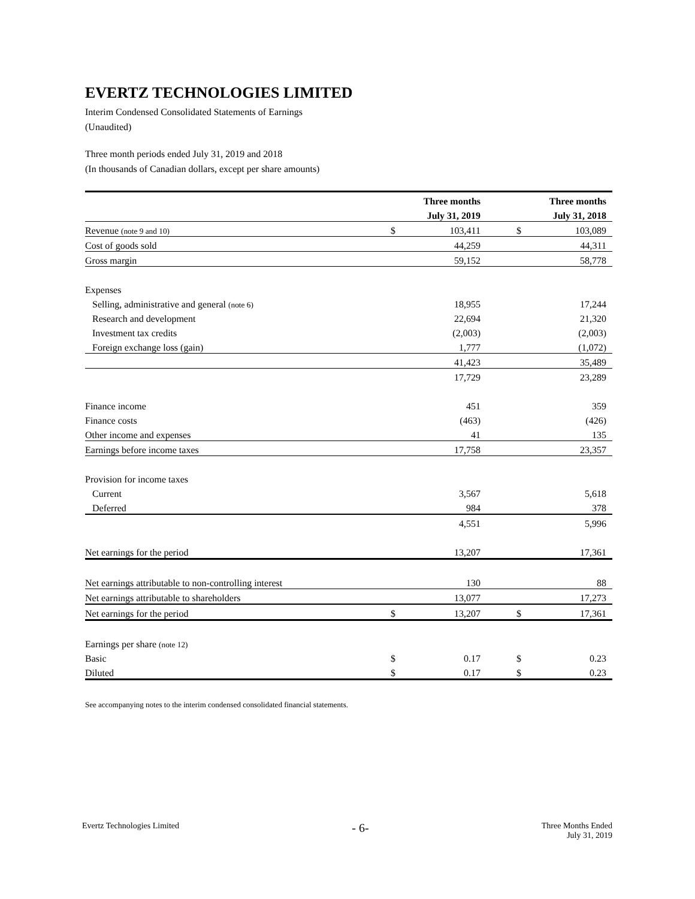EVERTZ TECHNOLOGIES LIMITED
Interim Condensed Consolidated Statements of Earnings
(Unaudited)
Three month periods ended July 31, 2019 and 2018
(In thousands of Canadian dollars, except per share amounts)
| | | Three months | | | Three months |
| --- | --- | --- | --- | --- | --- |
| | | July 31, 2019 | | | July 31, 2018 |
| Revenue (note 9 and 10) | $ | 103,411 | | $ | 103,089 |
| Cost of goods sold | | 44,259 | | | 44,311 |
| Gross margin | | 59,152 | | | 58,778 |
| Expenses | | | | | |
| Selling, administrative and general (note 6) | | 18,955 | | | 17,244 |
| Research and development | | 22,694 | | | 21,320 |
| Investment tax credits | | (2,003) | | | (2,003) |
| Foreign exchange loss (gain) | | 1,777 | | | (1,072) |
| | | 41,423 | | | 35,489 |
| | | 17,729 | | | 23,289 |
| Finance income | | 451 | | | 359 |
| Finance costs | | (463) | | | (426) |
| Other income and expenses | | 41 | | | 135 |
| Earnings before income taxes | | 17,758 | | | 23,357 |
| Provision for income taxes | | | | | |
| Current | | 3,567 | | | 5,618 |
| Deferred | | 984 | | | 378 |
| | | 4,551 | | | 5,996 |
| Net earnings for the period | | 13,207 | | | 17,361 |
| Net earnings attributable to non-controlling interest | | 130 | | | 88 |
| Net earnings attributable to shareholders | | 13,077 | | | 17,273 |
| Net earnings for the period | $ | 13,207 | | $ | 17,361 |
| Earnings per share (note 12) | | | | | |
| Basic | $ | 0.17 | | $ | 0.23 |
| Diluted | $ | 0.17 | | $ | 0.23 |
See accompanying notes to the interim condensed consolidated financial statements.
Evertz Technologies Limited - 6- Three Months Ended
July 31, 2019